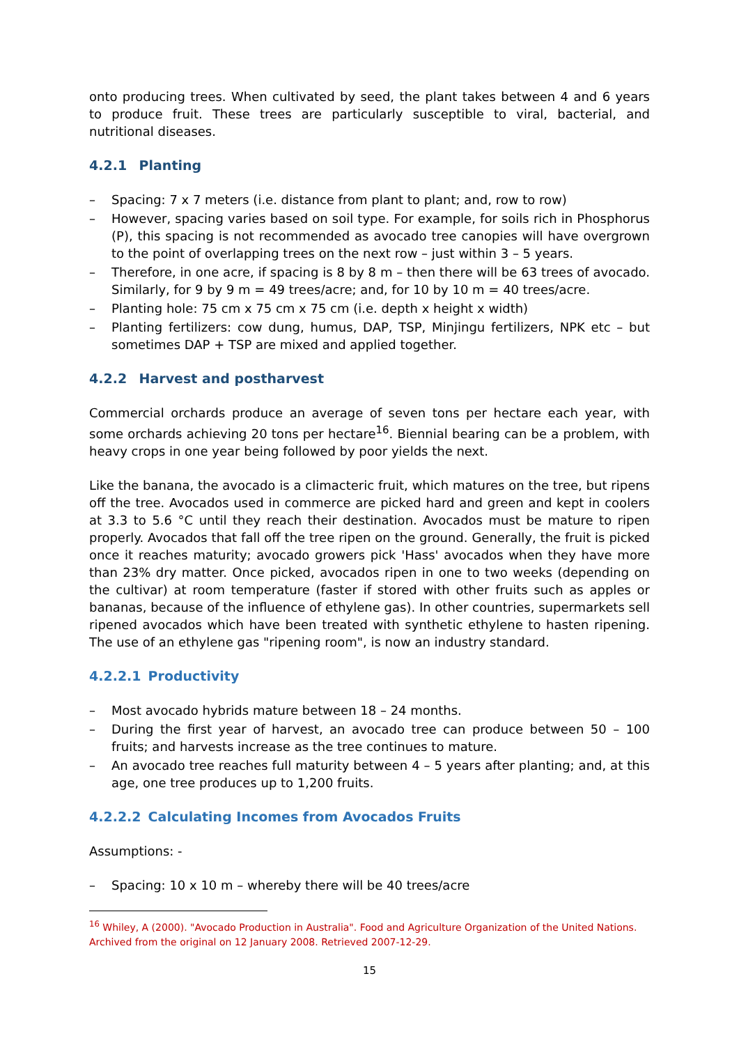onto producing trees. When cultivated by seed, the plant takes between 4 and 6 years to produce fruit. These trees are particularly susceptible to viral, bacterial, and nutritional diseases.
4.2.1 Planting
– Spacing: 7 x 7 meters (i.e. distance from plant to plant; and, row to row)
– However, spacing varies based on soil type. For example, for soils rich in Phosphorus (P), this spacing is not recommended as avocado tree canopies will have overgrown to the point of overlapping trees on the next row – just within 3 – 5 years.
– Therefore, in one acre, if spacing is 8 by 8 m – then there will be 63 trees of avocado. Similarly, for 9 by 9 m = 49 trees/acre; and, for 10 by 10 m = 40 trees/acre.
– Planting hole: 75 cm x 75 cm x 75 cm (i.e. depth x height x width)
– Planting fertilizers: cow dung, humus, DAP, TSP, Minjingu fertilizers, NPK etc – but sometimes DAP + TSP are mixed and applied together.
4.2.2 Harvest and postharvest
Commercial orchards produce an average of seven tons per hectare each year, with some orchards achieving 20 tons per hectare<sup>16</sup>. Biennial bearing can be a problem, with heavy crops in one year being followed by poor yields the next.
Like the banana, the avocado is a climacteric fruit, which matures on the tree, but ripens off the tree. Avocados used in commerce are picked hard and green and kept in coolers at 3.3 to 5.6 °C until they reach their destination. Avocados must be mature to ripen properly. Avocados that fall off the tree ripen on the ground. Generally, the fruit is picked once it reaches maturity; avocado growers pick 'Hass' avocados when they have more than 23% dry matter. Once picked, avocados ripen in one to two weeks (depending on the cultivar) at room temperature (faster if stored with other fruits such as apples or bananas, because of the influence of ethylene gas). In other countries, supermarkets sell ripened avocados which have been treated with synthetic ethylene to hasten ripening. The use of an ethylene gas "ripening room", is now an industry standard.
4.2.2.1 Productivity
– Most avocado hybrids mature between 18 – 24 months.
– During the first year of harvest, an avocado tree can produce between 50 – 100 fruits; and harvests increase as the tree continues to mature.
– An avocado tree reaches full maturity between 4 – 5 years after planting; and, at this age, one tree produces up to 1,200 fruits.
4.2.2.2 Calculating Incomes from Avocados Fruits
Assumptions: -
– Spacing: 10 x 10 m – whereby there will be 40 trees/acre
<sup>16</sup> Whiley, A (2000). "Avocado Production in Australia". Food and Agriculture Organization of the United Nations. Archived from the original on 12 January 2008. Retrieved 2007-12-29.
15